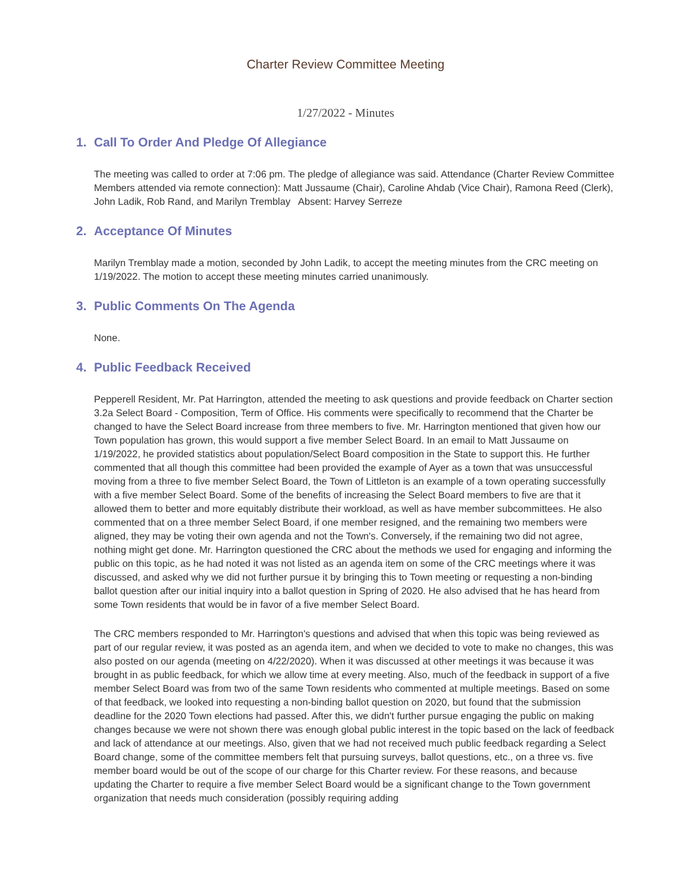Charter Review Committee Meeting
1/27/2022 - Minutes
1. Call To Order And Pledge Of Allegiance
The meeting was called to order at 7:06 pm. The pledge of allegiance was said. Attendance (Charter Review Committee Members attended via remote connection): Matt Jussaume (Chair), Caroline Ahdab (Vice Chair), Ramona Reed (Clerk), John Ladik, Rob Rand, and Marilyn Tremblay Absent: Harvey Serreze
2. Acceptance Of Minutes
Marilyn Tremblay made a motion, seconded by John Ladik, to accept the meeting minutes from the CRC meeting on 1/19/2022. The motion to accept these meeting minutes carried unanimously.
3. Public Comments On The Agenda
None.
4. Public Feedback Received
Pepperell Resident, Mr. Pat Harrington, attended the meeting to ask questions and provide feedback on Charter section 3.2a Select Board - Composition, Term of Office. His comments were specifically to recommend that the Charter be changed to have the Select Board increase from three members to five. Mr. Harrington mentioned that given how our Town population has grown, this would support a five member Select Board. In an email to Matt Jussaume on 1/19/2022, he provided statistics about population/Select Board composition in the State to support this. He further commented that all though this committee had been provided the example of Ayer as a town that was unsuccessful moving from a three to five member Select Board, the Town of Littleton is an example of a town operating successfully with a five member Select Board. Some of the benefits of increasing the Select Board members to five are that it allowed them to better and more equitably distribute their workload, as well as have member subcommittees. He also commented that on a three member Select Board, if one member resigned, and the remaining two members were aligned, they may be voting their own agenda and not the Town's. Conversely, if the remaining two did not agree, nothing might get done. Mr. Harrington questioned the CRC about the methods we used for engaging and informing the public on this topic, as he had noted it was not listed as an agenda item on some of the CRC meetings where it was discussed, and asked why we did not further pursue it by bringing this to Town meeting or requesting a non-binding ballot question after our initial inquiry into a ballot question in Spring of 2020. He also advised that he has heard from some Town residents that would be in favor of a five member Select Board.
The CRC members responded to Mr. Harrington's questions and advised that when this topic was being reviewed as part of our regular review, it was posted as an agenda item, and when we decided to vote to make no changes, this was also posted on our agenda (meeting on 4/22/2020). When it was discussed at other meetings it was because it was brought in as public feedback, for which we allow time at every meeting. Also, much of the feedback in support of a five member Select Board was from two of the same Town residents who commented at multiple meetings. Based on some of that feedback, we looked into requesting a non-binding ballot question on 2020, but found that the submission deadline for the 2020 Town elections had passed. After this, we didn't further pursue engaging the public on making changes because we were not shown there was enough global public interest in the topic based on the lack of feedback and lack of attendance at our meetings. Also, given that we had not received much public feedback regarding a Select Board change, some of the committee members felt that pursuing surveys, ballot questions, etc., on a three vs. five member board would be out of the scope of our charge for this Charter review. For these reasons, and because updating the Charter to require a five member Select Board would be a significant change to the Town government organization that needs much consideration (possibly requiring adding